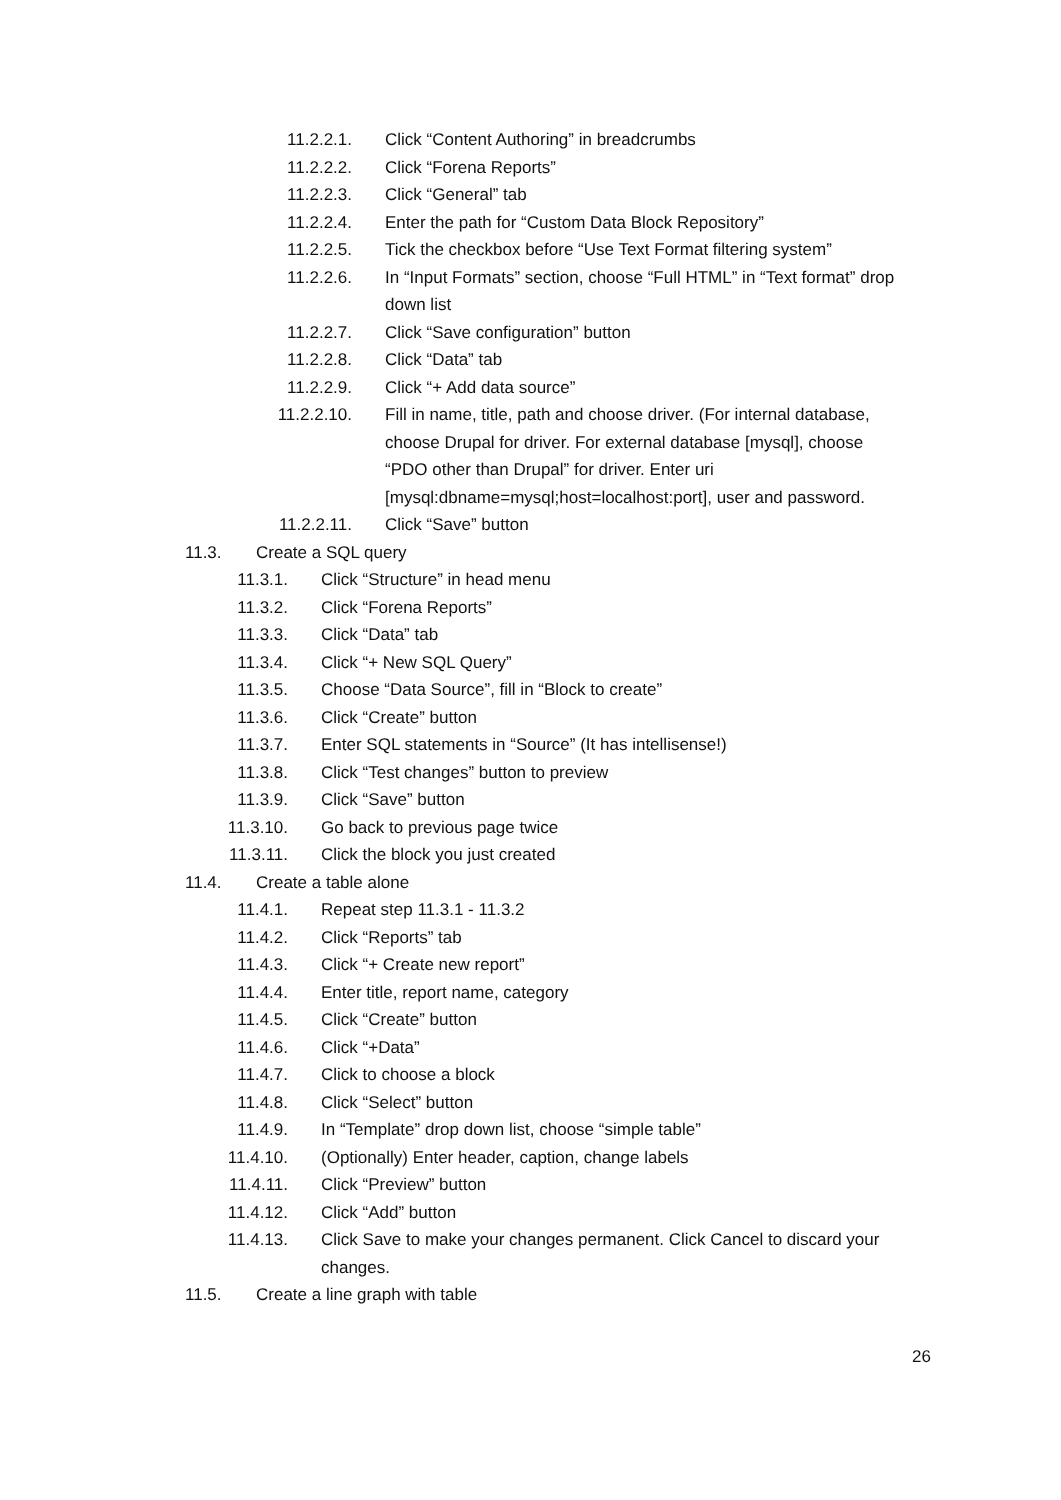11.2.2.1. Click “Content Authoring” in breadcrumbs
11.2.2.2. Click “Forena Reports”
11.2.2.3. Click “General” tab
11.2.2.4. Enter the path for “Custom Data Block Repository”
11.2.2.5. Tick the checkbox before “Use Text Format filtering system”
11.2.2.6. In “Input Formats” section, choose “Full HTML” in “Text format” drop down list
11.2.2.7. Click “Save configuration” button
11.2.2.8. Click “Data” tab
11.2.2.9. Click “+ Add data source”
11.2.2.10. Fill in name, title, path and choose driver. (For internal database, choose Drupal for driver. For external database [mysql], choose “PDO other than Drupal” for driver. Enter uri [mysql:dbname=mysql;host=localhost:port], user and password.
11.2.2.11. Click “Save” button
11.3. Create a SQL query
11.3.1. Click “Structure” in head menu
11.3.2. Click “Forena Reports”
11.3.3. Click “Data” tab
11.3.4. Click “+ New SQL Query”
11.3.5. Choose “Data Source”, fill in “Block to create”
11.3.6. Click “Create” button
11.3.7. Enter SQL statements in “Source” (It has intellisense!)
11.3.8. Click “Test changes” button to preview
11.3.9. Click “Save” button
11.3.10. Go back to previous page twice
11.3.11. Click the block you just created
11.4. Create a table alone
11.4.1. Repeat step 11.3.1 - 11.3.2
11.4.2. Click “Reports” tab
11.4.3. Click “+ Create new report”
11.4.4. Enter title, report name, category
11.4.5. Click “Create” button
11.4.6. Click “+Data”
11.4.7. Click to choose a block
11.4.8. Click “Select” button
11.4.9. In “Template” drop down list, choose “simple table”
11.4.10. (Optionally) Enter header, caption, change labels
11.4.11. Click “Preview” button
11.4.12. Click “Add” button
11.4.13. Click Save to make your changes permanent. Click Cancel to discard your changes.
11.5. Create a line graph with table
26